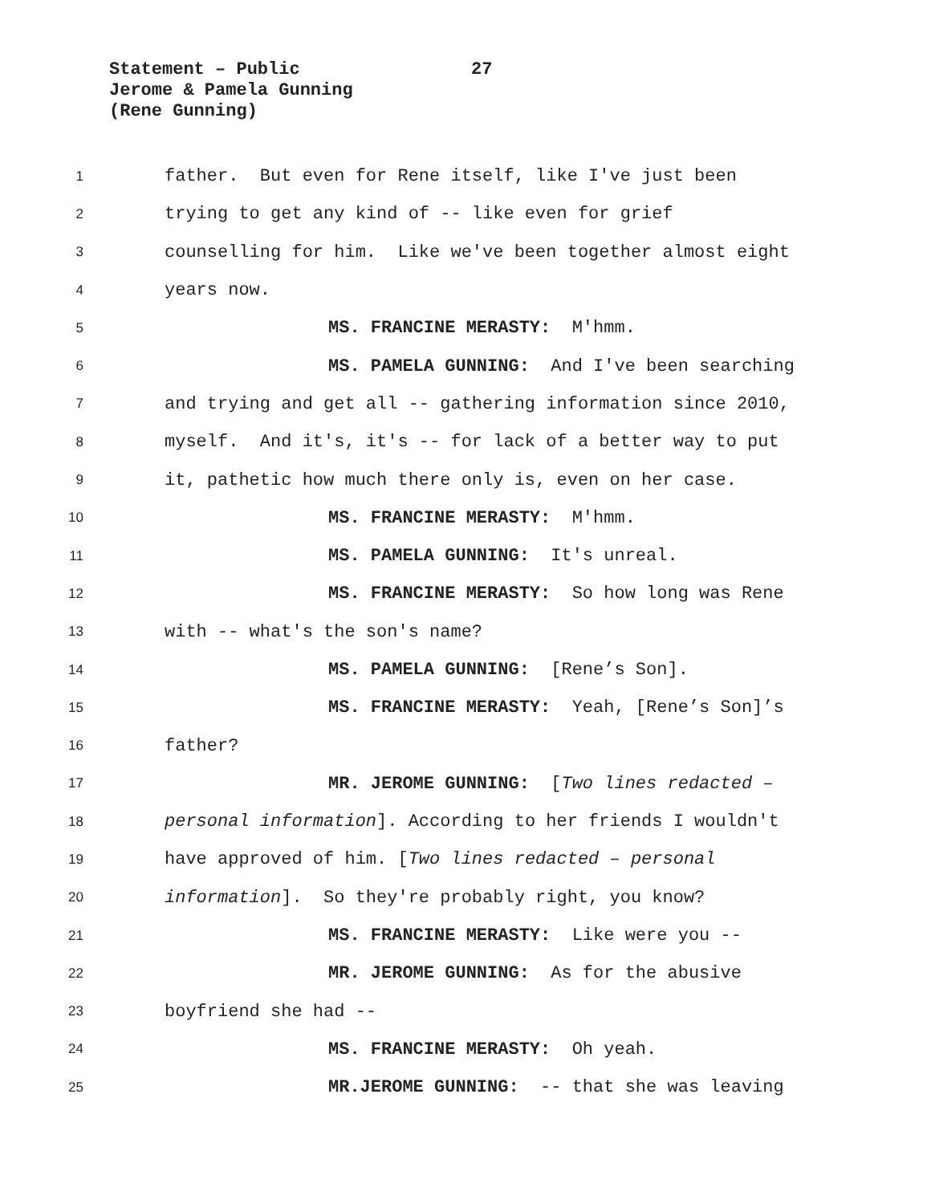Statement – Public
27
Jerome & Pamela Gunning
(Rene Gunning)
1
father. But even for Rene itself, like I've just been
2
trying to get any kind of -- like even for grief
3
counselling for him. Like we've been together almost eight
4
years now.
5
MS. FRANCINE MERASTY: M'hmm.
6
MS. PAMELA GUNNING: And I've been searching
7
and trying and get all -- gathering information since 2010,
8
myself. And it's, it's -- for lack of a better way to put
9
it, pathetic how much there only is, even on her case.
10
MS. FRANCINE MERASTY: M'hmm.
11
MS. PAMELA GUNNING: It's unreal.
12
MS. FRANCINE MERASTY: So how long was Rene
13
with -- what's the son's name?
14
MS. PAMELA GUNNING: [Rene’s Son].
15
MS. FRANCINE MERASTY: Yeah, [Rene’s Son]’s
16
father?
17
MR. JEROME GUNNING: [Two lines redacted –
18
personal information]. According to her friends I wouldn't
19
have approved of him. [Two lines redacted – personal
20
information]. So they're probably right, you know?
21
MS. FRANCINE MERASTY: Like were you --
22
MR. JEROME GUNNING: As for the abusive
23
boyfriend she had --
24
MS. FRANCINE MERASTY: Oh yeah.
25
MR.JEROME GUNNING: -- that she was leaving